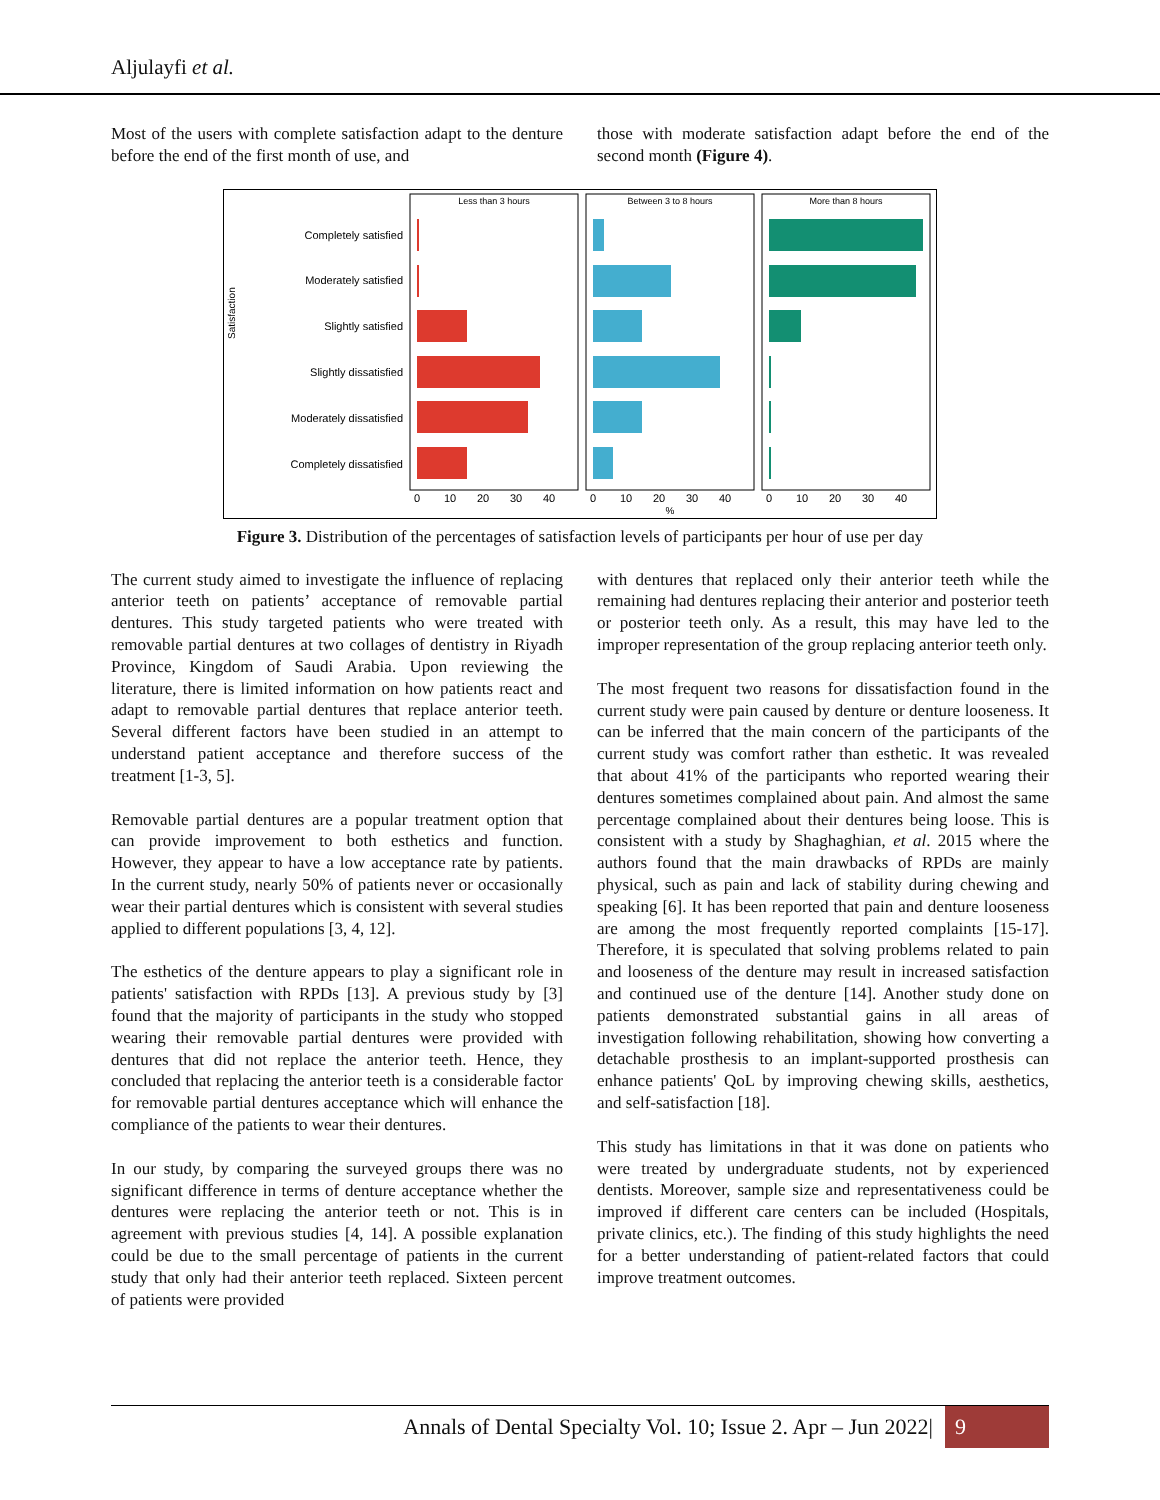Aljulayfi et al.
Most of the users with complete satisfaction adapt to the denture before the end of the first month of use, and
those with moderate satisfaction adapt before the end of the second month (Figure 4).
Satisfaction
Completely satisfied
Moderately satisfied
Slightly satisfied
Slightly dissatisfied
Moderately dissatisfied
Completely dissatisfied
Less than 3 hours
Between 3 to 8 hours
More than 8 hours
0
10
20
30
40
0
10
20
30
40
0
10
20
30
40
%
Figure 3. Distribution of the percentages of satisfaction levels of participants per hour of use per day
The current study aimed to investigate the influence of replacing anterior teeth on patients’ acceptance of removable partial dentures. This study targeted patients who were treated with removable partial dentures at two collages of dentistry in Riyadh Province, Kingdom of Saudi Arabia. Upon reviewing the literature, there is limited information on how patients react and adapt to removable partial dentures that replace anterior teeth. Several different factors have been studied in an attempt to understand patient acceptance and therefore success of the treatment [1-3, 5].
Removable partial dentures are a popular treatment option that can provide improvement to both esthetics and function. However, they appear to have a low acceptance rate by patients. In the current study, nearly 50% of patients never or occasionally wear their partial dentures which is consistent with several studies applied to different populations [3, 4, 12].
The esthetics of the denture appears to play a significant role in patients' satisfaction with RPDs [13]. A previous study by [3] found that the majority of participants in the study who stopped wearing their removable partial dentures were provided with dentures that did not replace the anterior teeth. Hence, they concluded that replacing the anterior teeth is a considerable factor for removable partial dentures acceptance which will enhance the compliance of the patients to wear their dentures.
In our study, by comparing the surveyed groups there was no significant difference in terms of denture acceptance whether the dentures were replacing the anterior teeth or not. This is in agreement with previous studies [4, 14]. A possible explanation could be due to the small percentage of patients in the current study that only had their anterior teeth replaced. Sixteen percent of patients were provided
with dentures that replaced only their anterior teeth while the remaining had dentures replacing their anterior and posterior teeth or posterior teeth only. As a result, this may have led to the improper representation of the group replacing anterior teeth only.
The most frequent two reasons for dissatisfaction found in the current study were pain caused by denture or denture looseness. It can be inferred that the main concern of the participants of the current study was comfort rather than esthetic. It was revealed that about 41% of the participants who reported wearing their dentures sometimes complained about pain. And almost the same percentage complained about their dentures being loose. This is consistent with a study by Shaghaghian, et al. 2015 where the authors found that the main drawbacks of RPDs are mainly physical, such as pain and lack of stability during chewing and speaking [6]. It has been reported that pain and denture looseness are among the most frequently reported complaints [15-17]. Therefore, it is speculated that solving problems related to pain and looseness of the denture may result in increased satisfaction and continued use of the denture [14]. Another study done on patients demonstrated substantial gains in all areas of investigation following rehabilitation, showing how converting a detachable prosthesis to an implant-supported prosthesis can enhance patients' QoL by improving chewing skills, aesthetics, and self-satisfaction [18].
This study has limitations in that it was done on patients who were treated by undergraduate students, not by experienced dentists. Moreover, sample size and representativeness could be improved if different care centers can be included (Hospitals, private clinics, etc.). The finding of this study highlights the need for a better understanding of patient-related factors that could improve treatment outcomes.
Annals of Dental Specialty Vol. 10; Issue 2. Apr – Jun 2022| 9